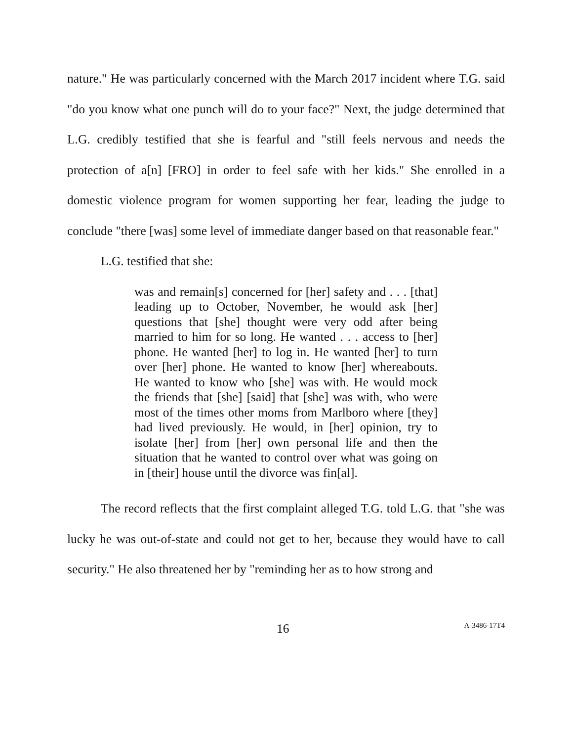nature." He was particularly concerned with the March 2017 incident where T.G. said "do you know what one punch will do to your face?" Next, the judge determined that L.G. credibly testified that she is fearful and "still feels nervous and needs the protection of a[n] [FRO] in order to feel safe with her kids." She enrolled in a domestic violence program for women supporting her fear, leading the judge to conclude "there [was] some level of immediate danger based on that reasonable fear."
L.G. testified that she:
was and remain[s] concerned for [her] safety and . . . [that] leading up to October, November, he would ask [her] questions that [she] thought were very odd after being married to him for so long. He wanted . . . access to [her] phone. He wanted [her] to log in. He wanted [her] to turn over [her] phone. He wanted to know [her] whereabouts. He wanted to know who [she] was with. He would mock the friends that [she] [said] that [she] was with, who were most of the times other moms from Marlboro where [they] had lived previously. He would, in [her] opinion, try to isolate [her] from [her] own personal life and then the situation that he wanted to control over what was going on in [their] house until the divorce was fin[al].
The record reflects that the first complaint alleged T.G. told L.G. that "she was lucky he was out-of-state and could not get to her, because they would have to call security." He also threatened her by "reminding her as to how strong and
16 A-3486-17T4